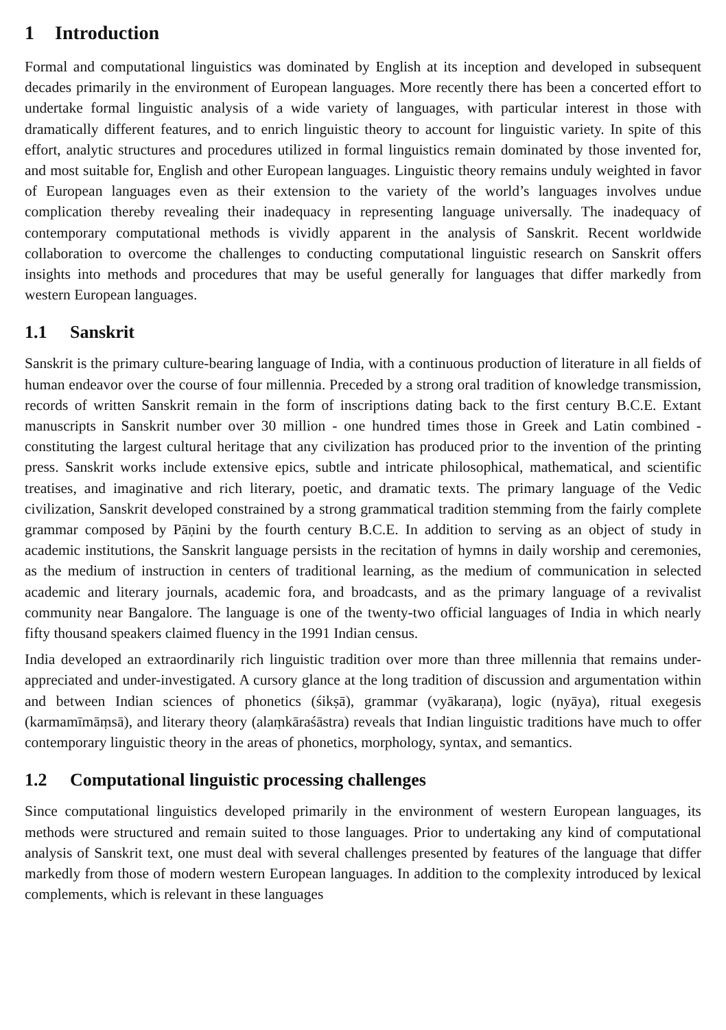1 Introduction
Formal and computational linguistics was dominated by English at its inception and developed in subsequent decades primarily in the environment of European languages. More recently there has been a concerted effort to undertake formal linguistic analysis of a wide variety of languages, with particular interest in those with dramatically different features, and to enrich linguistic theory to account for linguistic variety. In spite of this effort, analytic structures and procedures utilized in formal linguistics remain dominated by those invented for, and most suitable for, English and other European languages. Linguistic theory remains unduly weighted in favor of European languages even as their extension to the variety of the world’s languages involves undue complication thereby revealing their inadequacy in representing language universally. The inadequacy of contemporary computational methods is vividly apparent in the analysis of Sanskrit. Recent worldwide collaboration to overcome the challenges to conducting computational linguistic research on Sanskrit offers insights into methods and procedures that may be useful generally for languages that differ markedly from western European languages.
1.1 Sanskrit
Sanskrit is the primary culture-bearing language of India, with a continuous production of literature in all fields of human endeavor over the course of four millennia. Preceded by a strong oral tradition of knowledge transmission, records of written Sanskrit remain in the form of inscriptions dating back to the first century B.C.E. Extant manuscripts in Sanskrit number over 30 million - one hundred times those in Greek and Latin combined - constituting the largest cultural heritage that any civilization has produced prior to the invention of the printing press. Sanskrit works include extensive epics, subtle and intricate philosophical, mathematical, and scientific treatises, and imaginative and rich literary, poetic, and dramatic texts. The primary language of the Vedic civilization, Sanskrit developed constrained by a strong grammatical tradition stemming from the fairly complete grammar composed by Pāṇini by the fourth century B.C.E. In addition to serving as an object of study in academic institutions, the Sanskrit language persists in the recitation of hymns in daily worship and ceremonies, as the medium of instruction in centers of traditional learning, as the medium of communication in selected academic and literary journals, academic fora, and broadcasts, and as the primary language of a revivalist community near Bangalore. The language is one of the twenty-two official languages of India in which nearly fifty thousand speakers claimed fluency in the 1991 Indian census.
India developed an extraordinarily rich linguistic tradition over more than three millennia that remains under-appreciated and under-investigated. A cursory glance at the long tradition of discussion and argumentation within and between Indian sciences of phonetics (śikṣā), grammar (vyākaraṇa), logic (nyāya), ritual exegesis (karmamīmāṃsā), and literary theory (alaṃkāraśāstra) reveals that Indian linguistic traditions have much to offer contemporary linguistic theory in the areas of phonetics, morphology, syntax, and semantics.
1.2 Computational linguistic processing challenges
Since computational linguistics developed primarily in the environment of western European languages, its methods were structured and remain suited to those languages. Prior to undertaking any kind of computational analysis of Sanskrit text, one must deal with several challenges presented by features of the language that differ markedly from those of modern western European languages. In addition to the complexity introduced by lexical complements, which is relevant in these languages